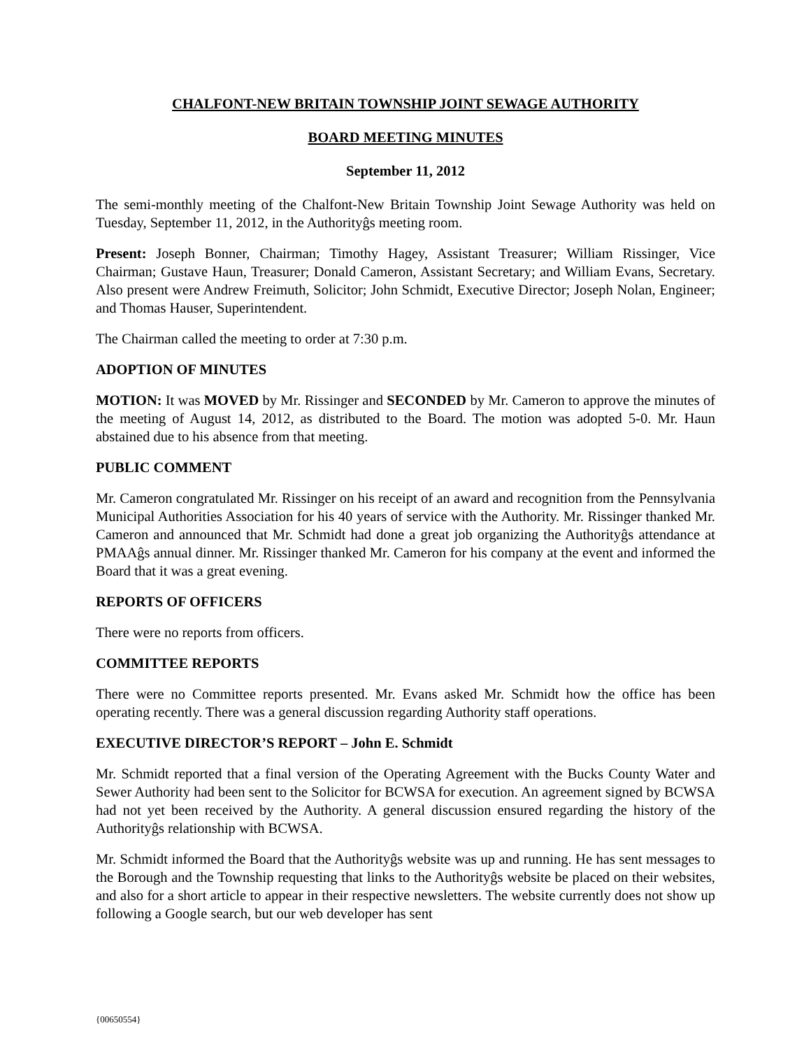CHALFONT-NEW BRITAIN TOWNSHIP JOINT SEWAGE AUTHORITY
BOARD MEETING MINUTES
September 11, 2012
The semi-monthly meeting of the Chalfont-New Britain Township Joint Sewage Authority was held on Tuesday, September 11, 2012, in the Authorityĝs meeting room.
Present: Joseph Bonner, Chairman; Timothy Hagey, Assistant Treasurer; William Rissinger, Vice Chairman; Gustave Haun, Treasurer; Donald Cameron, Assistant Secretary; and William Evans, Secretary. Also present were Andrew Freimuth, Solicitor; John Schmidt, Executive Director; Joseph Nolan, Engineer; and Thomas Hauser, Superintendent.
The Chairman called the meeting to order at 7:30 p.m.
ADOPTION OF MINUTES
MOTION: It was MOVED by Mr. Rissinger and SECONDED by Mr. Cameron to approve the minutes of the meeting of August 14, 2012, as distributed to the Board. The motion was adopted 5-0. Mr. Haun abstained due to his absence from that meeting.
PUBLIC COMMENT
Mr. Cameron congratulated Mr. Rissinger on his receipt of an award and recognition from the Pennsylvania Municipal Authorities Association for his 40 years of service with the Authority. Mr. Rissinger thanked Mr. Cameron and announced that Mr. Schmidt had done a great job organizing the Authorityĝs attendance at PMAAĝs annual dinner. Mr. Rissinger thanked Mr. Cameron for his company at the event and informed the Board that it was a great evening.
REPORTS OF OFFICERS
There were no reports from officers.
COMMITTEE REPORTS
There were no Committee reports presented. Mr. Evans asked Mr. Schmidt how the office has been operating recently. There was a general discussion regarding Authority staff operations.
EXECUTIVE DIRECTOR’S REPORT – John E. Schmidt
Mr. Schmidt reported that a final version of the Operating Agreement with the Bucks County Water and Sewer Authority had been sent to the Solicitor for BCWSA for execution. An agreement signed by BCWSA had not yet been received by the Authority. A general discussion ensured regarding the history of the Authorityĝs relationship with BCWSA.
Mr. Schmidt informed the Board that the Authorityĝs website was up and running. He has sent messages to the Borough and the Township requesting that links to the Authorityĝs website be placed on their websites, and also for a short article to appear in their respective newsletters. The website currently does not show up following a Google search, but our web developer has sent
{00650554}